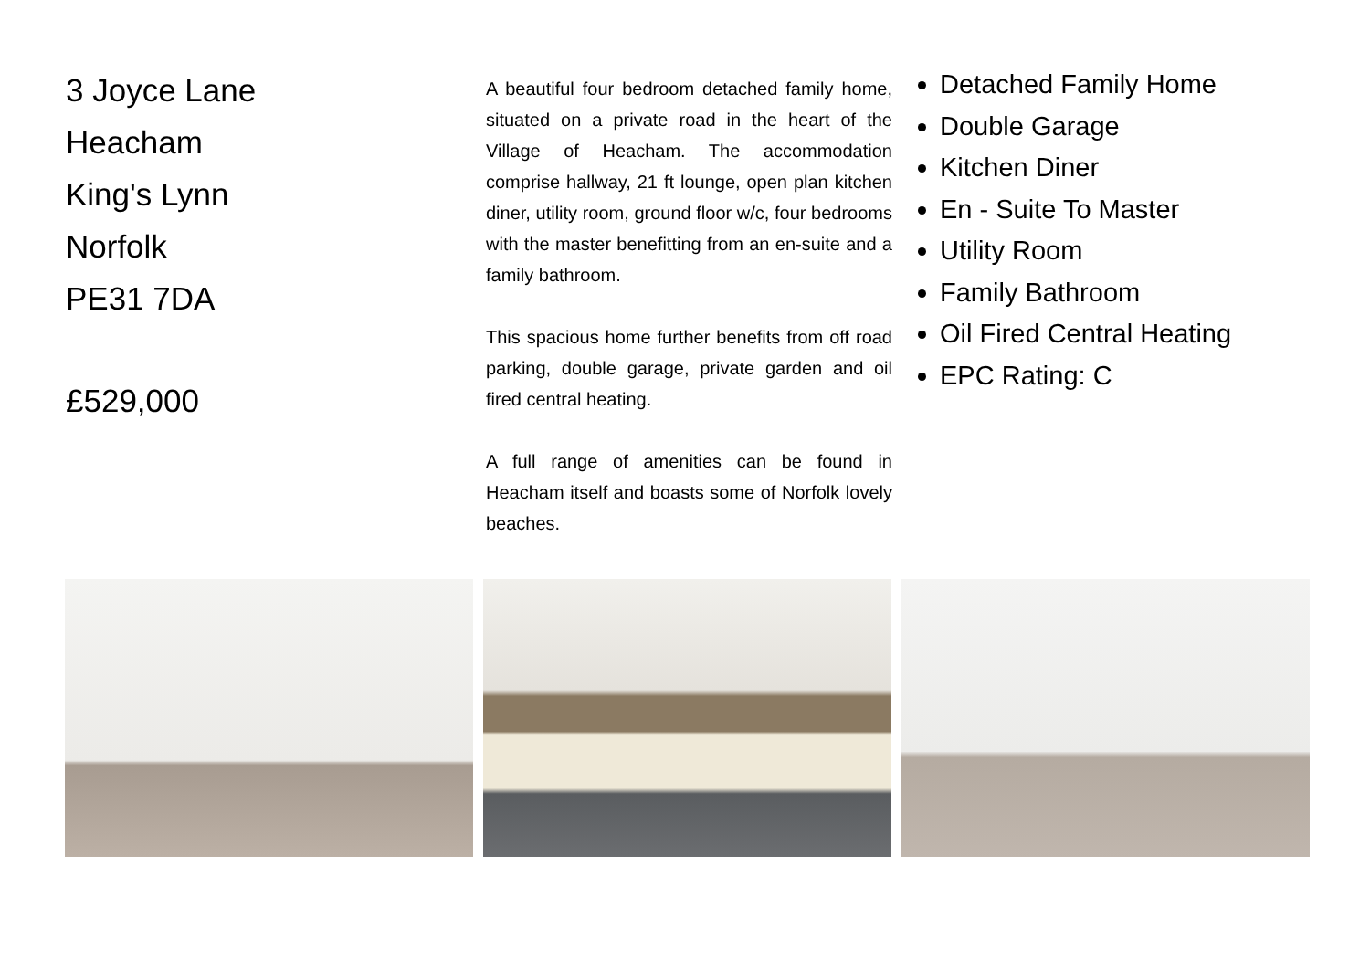3 Joyce Lane
Heacham
King's Lynn
Norfolk
PE31 7DA
£529,000
A beautiful four bedroom detached family home, situated on a private road in the heart of the Village of Heacham. The accommodation comprise hallway, 21 ft lounge, open plan kitchen diner, utility room, ground floor w/c, four bedrooms with the master benefitting from an en-suite and a family bathroom.
This spacious home further benefits from off road parking, double garage, private garden and oil fired central heating.
A full range of amenities can be found in Heacham itself and boasts some of Norfolk lovely beaches.
Detached Family Home
Double Garage
Kitchen Diner
En - Suite To Master
Utility Room
Family Bathroom
Oil Fired Central Heating
EPC Rating: C